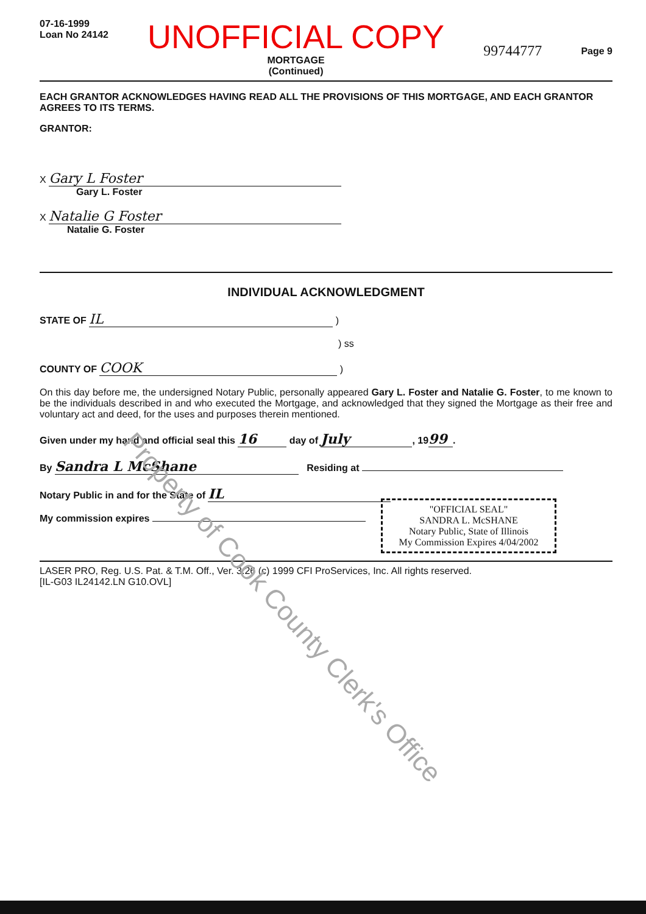07-16-1999
Loan No 24142
UNOFFICIAL COPY
MORTGAGE
(Continued)
99744777
Page 9
EACH GRANTOR ACKNOWLEDGES HAVING READ ALL THE PROVISIONS OF THIS MORTGAGE, AND EACH GRANTOR AGREES TO ITS TERMS.
GRANTOR:
X Gary L Foster
Gary L. Foster
X Natalie G Foster
Natalie G. Foster
INDIVIDUAL ACKNOWLEDGMENT
STATE OF IL )
) ss
COUNTY OF COOK )
On this day before me, the undersigned Notary Public, personally appeared Gary L. Foster and Natalie G. Foster, to me known to be the individuals described in and who executed the Mortgage, and acknowledged that they signed the Mortgage as their free and voluntary act and deed, for the uses and purposes therein mentioned.
Given under my hand and official seal this 16 day of July, 19 99.
By Sandra L McShane Residing at
Notary Public in and for the State of IL
My commission expires
"OFFICIAL SEAL"
SANDRA L. McSHANE
Notary Public, State of Illinois
My Commission Expires 4/04/2002
LASER PRO, Reg. U.S. Pat. & T.M. Off., Ver. 3.26 (c) 1999 CFI ProServices, Inc. All rights reserved.
[IL-G03 IL24142.LN G10.OVL]
Property of Cook County Clerk's Office